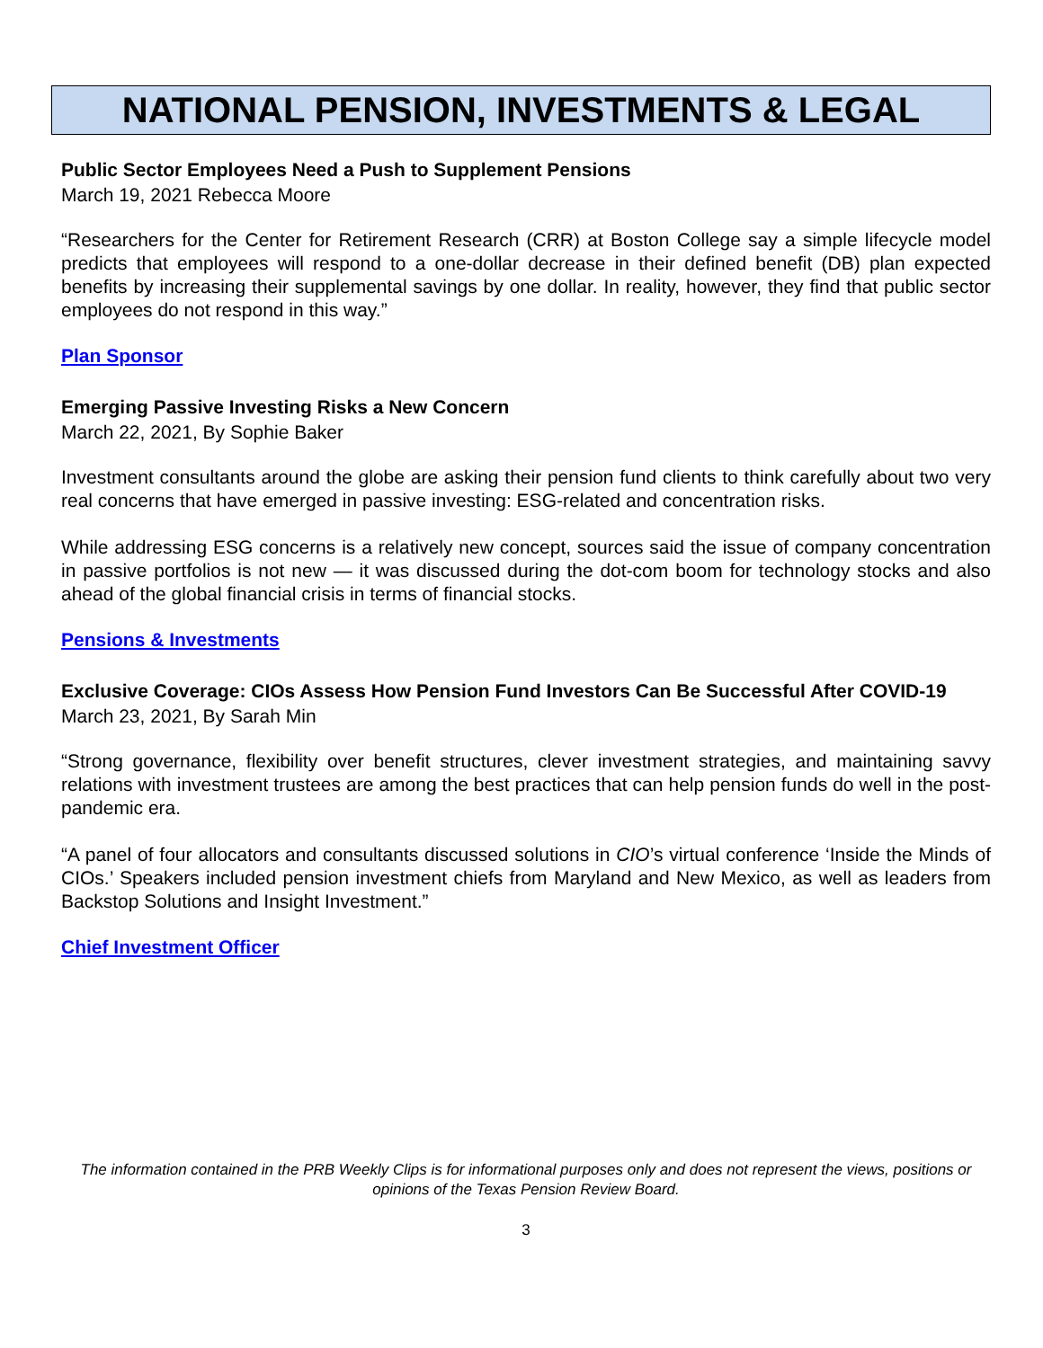NATIONAL PENSION, INVESTMENTS & LEGAL
Public Sector Employees Need a Push to Supplement Pensions
March 19, 2021 Rebecca Moore
“Researchers for the Center for Retirement Research (CRR) at Boston College say a simple lifecycle model predicts that employees will respond to a one-dollar decrease in their defined benefit (DB) plan expected benefits by increasing their supplemental savings by one dollar. In reality, however, they find that public sector employees do not respond in this way.”
Plan Sponsor
Emerging Passive Investing Risks a New Concern
March 22, 2021, By Sophie Baker
Investment consultants around the globe are asking their pension fund clients to think carefully about two very real concerns that have emerged in passive investing: ESG-related and concentration risks.
While addressing ESG concerns is a relatively new concept, sources said the issue of company concentration in passive portfolios is not new — it was discussed during the dot-com boom for technology stocks and also ahead of the global financial crisis in terms of financial stocks.
Pensions & Investments
Exclusive Coverage: CIOs Assess How Pension Fund Investors Can Be Successful After COVID-19
March 23, 2021, By Sarah Min
“Strong governance, flexibility over benefit structures, clever investment strategies, and maintaining savvy relations with investment trustees are among the best practices that can help pension funds do well in the post-pandemic era.
“A panel of four allocators and consultants discussed solutions in CIO’s virtual conference ‘Inside the Minds of CIOs.’ Speakers included pension investment chiefs from Maryland and New Mexico, as well as leaders from Backstop Solutions and Insight Investment.”
Chief Investment Officer
The information contained in the PRB Weekly Clips is for informational purposes only and does not represent the views, positions or opinions of the Texas Pension Review Board.
3